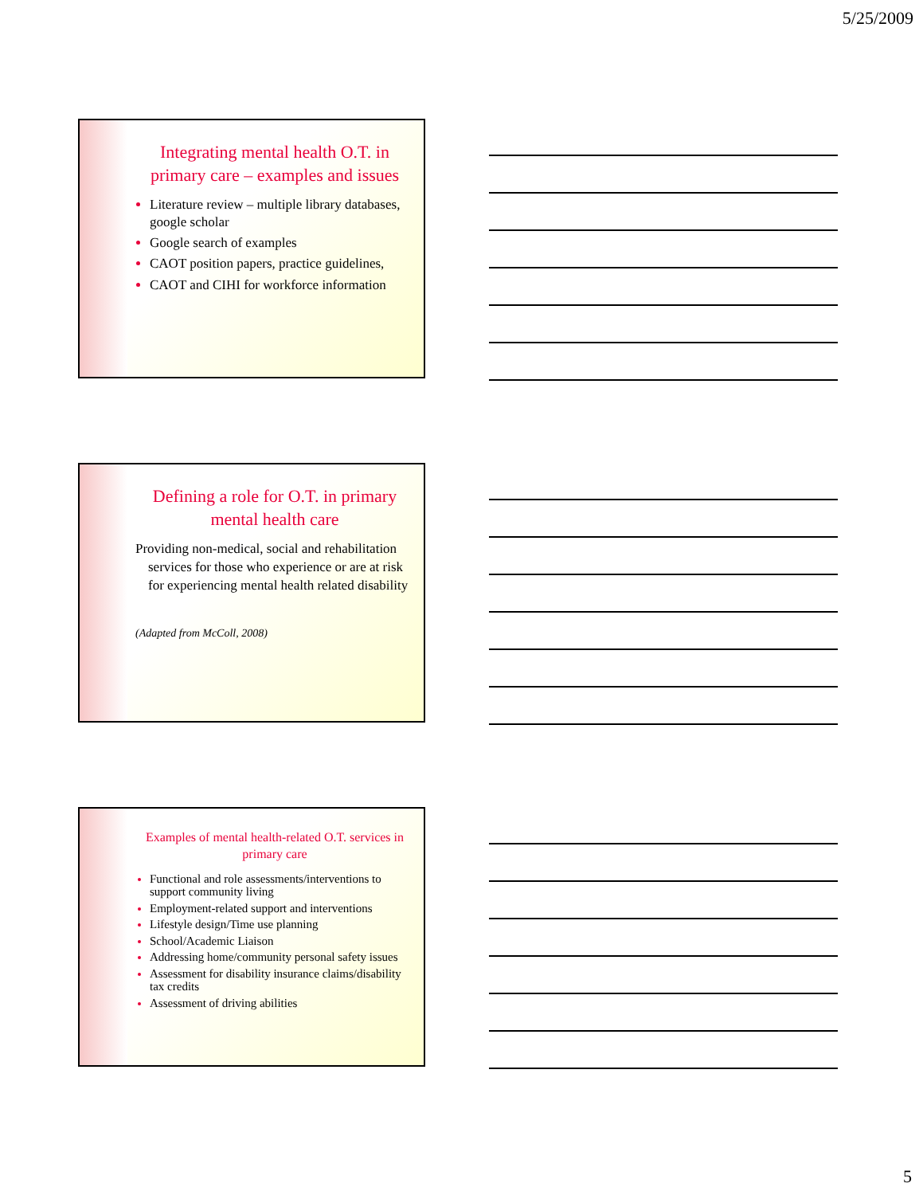5/25/2009
Integrating mental health O.T. in primary care – examples and issues
Literature review – multiple library databases, google scholar
Google search of examples
CAOT position papers, practice guidelines,
CAOT and CIHI for workforce information
Defining a role for O.T. in primary mental health care
Providing non-medical, social and rehabilitation services for those who experience or are at risk for experiencing mental health related disability
(Adapted from McColl, 2008)
Examples of mental health-related O.T. services in primary care
Functional and role assessments/interventions to support community living
Employment-related support and interventions
Lifestyle design/Time use planning
School/Academic Liaison
Addressing home/community personal safety issues
Assessment for disability insurance claims/disability tax credits
Assessment of driving abilities
5